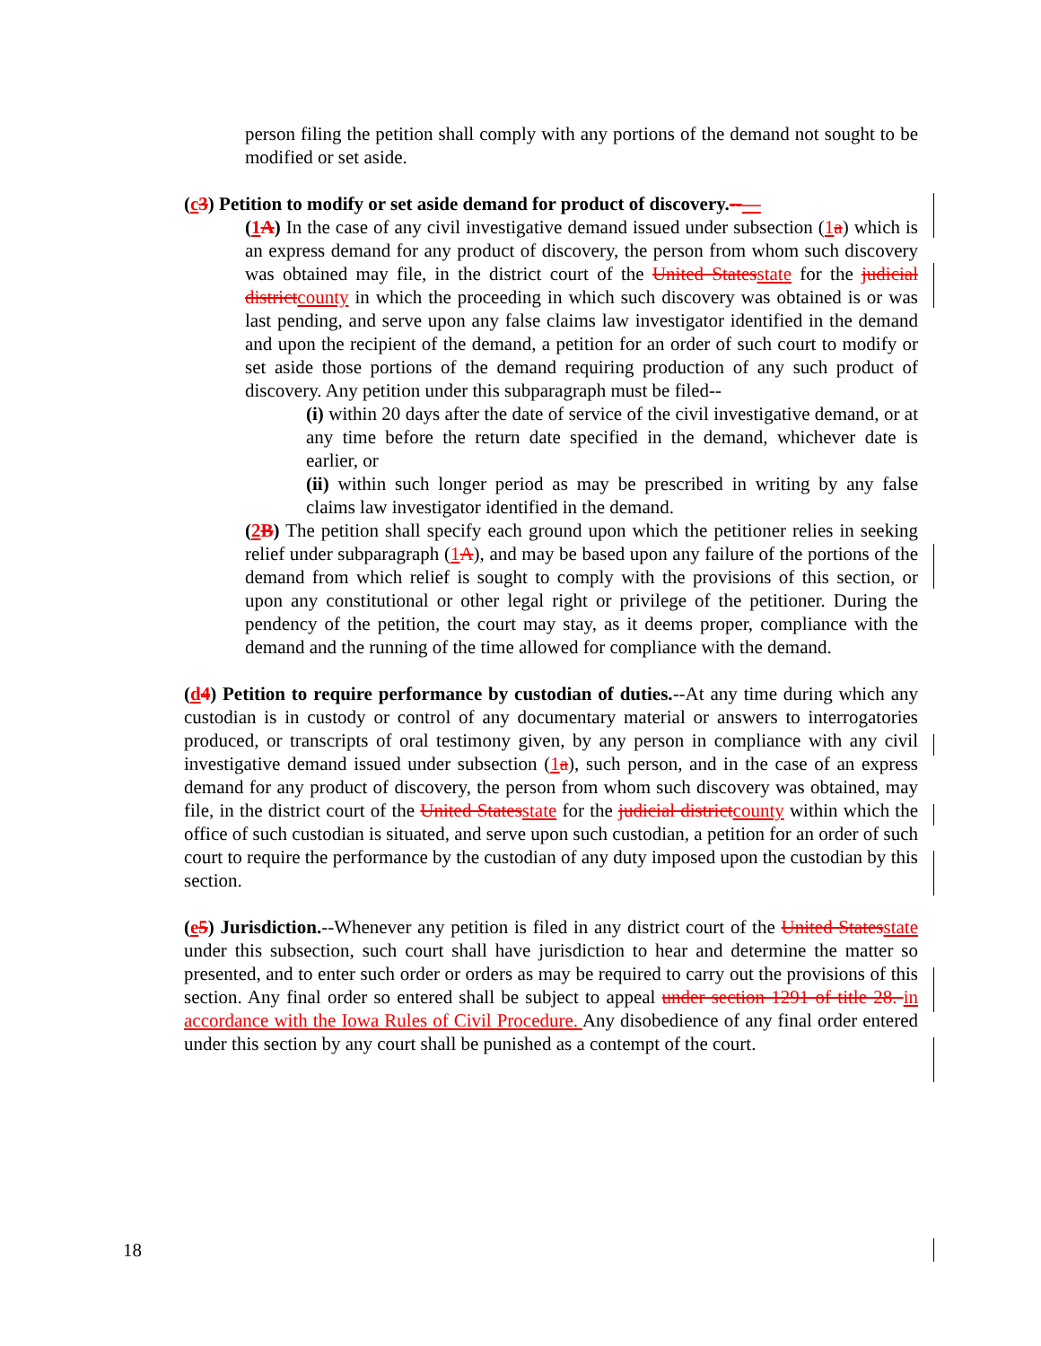person filing the petition shall comply with any portions of the demand not sought to be modified or set aside.
(c 3) Petition to modify or set aside demand for product of discovery.--—
(1 A) In the case of any civil investigative demand issued under subsection (1 a) which is an express demand for any product of discovery, the person from whom such discovery was obtained may file, in the district court of the United States state for the judicial district county in which the proceeding in which such discovery was obtained is or was last pending, and serve upon any false claims law investigator identified in the demand and upon the recipient of the demand, a petition for an order of such court to modify or set aside those portions of the demand requiring production of any such product of discovery. Any petition under this subparagraph must be filed--
(i) within 20 days after the date of service of the civil investigative demand, or at any time before the return date specified in the demand, whichever date is earlier, or
(ii) within such longer period as may be prescribed in writing by any false claims law investigator identified in the demand.
(2 B) The petition shall specify each ground upon which the petitioner relies in seeking relief under subparagraph (1 A), and may be based upon any failure of the portions of the demand from which relief is sought to comply with the provisions of this section, or upon any constitutional or other legal right or privilege of the petitioner. During the pendency of the petition, the court may stay, as it deems proper, compliance with the demand and the running of the time allowed for compliance with the demand.
(d 4) Petition to require performance by custodian of duties.--At any time during which any custodian is in custody or control of any documentary material or answers to interrogatories produced, or transcripts of oral testimony given, by any person in compliance with any civil investigative demand issued under subsection (1 a), such person, and in the case of an express demand for any product of discovery, the person from whom such discovery was obtained, may file, in the district court of the United States state for the judicial district county within which the office of such custodian is situated, and serve upon such custodian, a petition for an order of such court to require the performance by the custodian of any duty imposed upon the custodian by this section.
(e 5) Jurisdiction.--Whenever any petition is filed in any district court of the United States state under this subsection, such court shall have jurisdiction to hear and determine the matter so presented, and to enter such order or orders as may be required to carry out the provisions of this section. Any final order so entered shall be subject to appeal under section 1291 of title 28. in accordance with the Iowa Rules of Civil Procedure. Any disobedience of any final order entered under this section by any court shall be punished as a contempt of the court.
18